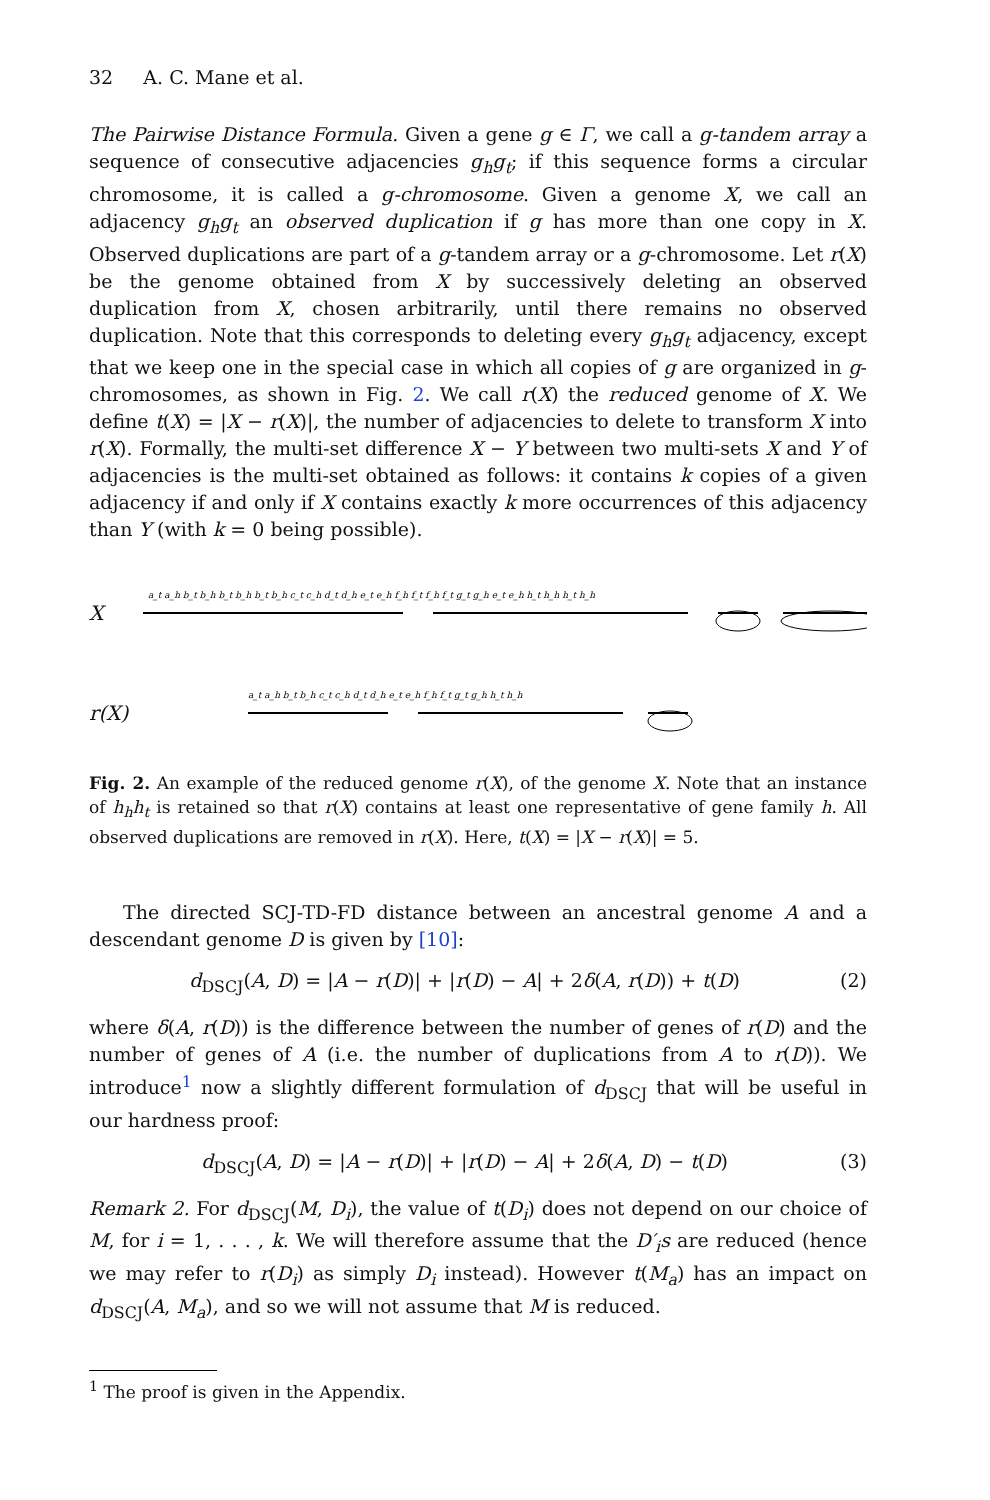32 A. C. Mane et al.
The Pairwise Distance Formula. Given a gene g ∈ Γ, we call a g-tandem array a sequence of consecutive adjacencies g<sub>h</sub>g<sub>t</sub>; if this sequence forms a circular chromosome, it is called a g-chromosome. Given a genome X, we call an adjacency g<sub>h</sub>g<sub>t</sub> an observed duplication if g has more than one copy in X. Observed duplications are part of a g-tandem array or a g-chromosome. Let r(X) be the genome obtained from X by successively deleting an observed duplication from X, chosen arbitrarily, until there remains no observed duplication. Note that this corresponds to deleting every g<sub>h</sub>g<sub>t</sub> adjacency, except that we keep one in the special case in which all copies of g are organized in g-chromosomes, as shown in Fig. 2. We call r(X) the reduced genome of X. We define t(X) = |X − r(X)|, the number of adjacencies to delete to transform X into r(X). Formally, the multi-set difference X − Y between two multi-sets X and Y of adjacencies is the multi-set obtained as follows: it contains k copies of a given adjacency if and only if X contains exactly k more occurrences of this adjacency than Y (with k = 0 being possible).
X
a_t a_h b_t b_h b_t b_h b_t b_h c_t c_h d_t d_h e_t e_h f_h f_t f_h f_t g_t g_h e_t e_h h_t h_h h_t h_h
r(X)
a_t a_h b_t b_h c_t c_h d_t d_h e_t e_h f_h f_t g_t g_h h_t h_h
Fig. 2. An example of the reduced genome r(X), of the genome X. Note that an instance of h<sub>h</sub>h<sub>t</sub> is retained so that r(X) contains at least one representative of gene family h. All observed duplications are removed in r(X). Here, t(X) = |X − r(X)| = 5.
The directed SCJ-TD-FD distance between an ancestral genome A and a descendant genome D is given by [10]:
d<sub>DSCJ</sub>(A, D) = |A − r(D)| + |r(D) − A| + 2δ(A, r(D)) + t(D) (2)
where δ(A, r(D)) is the difference between the number of genes of r(D) and the number of genes of A (i.e. the number of duplications from A to r(D)). We introduce<sup>1</sup> now a slightly different formulation of d<sub>DSCJ</sub> that will be useful in our hardness proof:
d<sub>DSCJ</sub>(A, D) = |A − r(D)| + |r(D) − A| + 2δ(A, D) − t(D) (3)
Remark 2. For d<sub>DSCJ</sub>(M, D<sub>i</sub>), the value of t(D<sub>i</sub>) does not depend on our choice of M, for i = 1, . . . , k. We will therefore assume that the D′<sub>i</sub>s are reduced (hence we may refer to r(D<sub>i</sub>) as simply D<sub>i</sub> instead). However t(M<sub>a</sub>) has an impact on d<sub>DSCJ</sub>(A, M<sub>a</sub>), and so we will not assume that M is reduced.
<sup>1</sup> The proof is given in the Appendix.